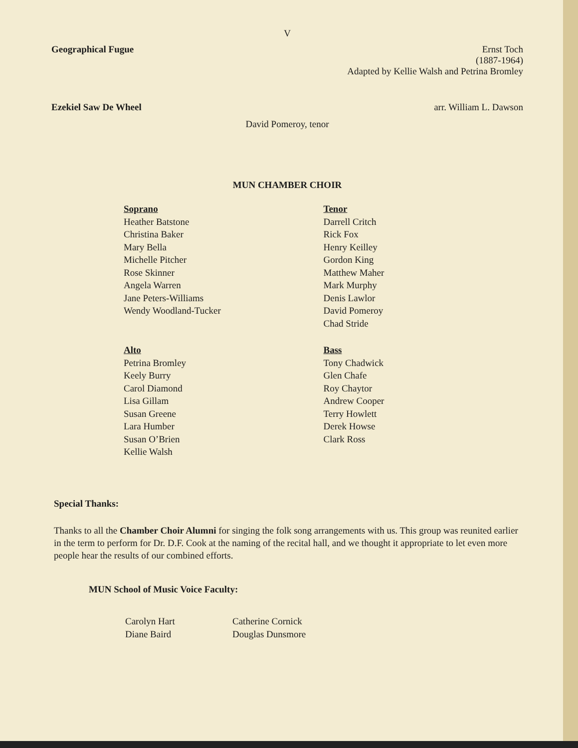V
Geographical Fugue Ernst Toch
(1887-1964)
Adapted by Kellie Walsh and Petrina Bromley
Ezekiel Saw De Wheel arr. William L. Dawson
David Pomeroy, tenor
MUN CHAMBER CHOIR
Soprano
Heather Batstone
Christina Baker
Mary Bella
Michelle Pitcher
Rose Skinner
Angela Warren
Jane Peters-Williams
Wendy Woodland-Tucker
Tenor
Darrell Critch
Rick Fox
Henry Keilley
Gordon King
Matthew Maher
Mark Murphy
Denis Lawlor
David Pomeroy
Chad Stride
Alto
Petrina Bromley
Keely Burry
Carol Diamond
Lisa Gillam
Susan Greene
Lara Humber
Susan O’Brien
Kellie Walsh
Bass
Tony Chadwick
Glen Chafe
Roy Chaytor
Andrew Cooper
Terry Howlett
Derek Howse
Clark Ross
Special Thanks:
Thanks to all the Chamber Choir Alumni for singing the folk song arrangements with us. This group was reunited earlier in the term to perform for Dr. D.F. Cook at the naming of the recital hall, and we thought it appropriate to let even more people hear the results of our combined efforts.
MUN School of Music Voice Faculty:
Carolyn Hart
Diane Baird
Catherine Cornick
Douglas Dunsmore